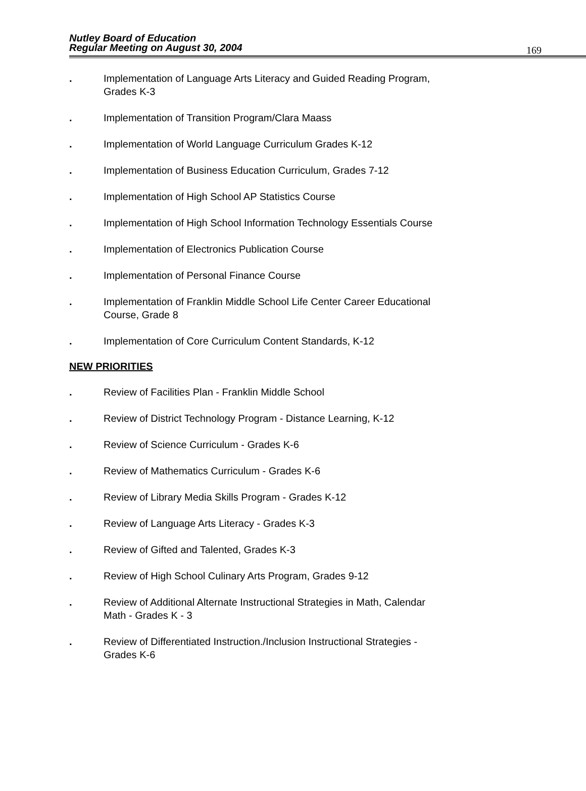Nutley Board of Education
Regular Meeting on August 30, 2004
169
. Implementation of Language Arts Literacy and Guided Reading Program, Grades K-3
. Implementation of Transition Program/Clara Maass
. Implementation of World Language Curriculum Grades K-12
. Implementation of Business Education Curriculum, Grades 7-12
. Implementation of High School AP Statistics Course
. Implementation of High School Information Technology Essentials Course
. Implementation of Electronics Publication Course
. Implementation of Personal Finance Course
. Implementation of Franklin Middle School Life Center Career Educational Course, Grade 8
. Implementation of Core Curriculum Content Standards, K-12
NEW PRIORITIES
. Review of Facilities Plan - Franklin Middle School
. Review of District Technology Program - Distance Learning, K-12
. Review of Science Curriculum - Grades K-6
. Review of Mathematics Curriculum - Grades K-6
. Review of Library Media Skills Program - Grades K-12
. Review of Language Arts Literacy - Grades K-3
. Review of Gifted and Talented, Grades K-3
. Review of High School Culinary Arts Program, Grades 9-12
. Review of Additional Alternate Instructional Strategies in Math, Calendar Math - Grades K - 3
. Review of Differentiated Instruction./Inclusion Instructional Strategies - Grades K-6